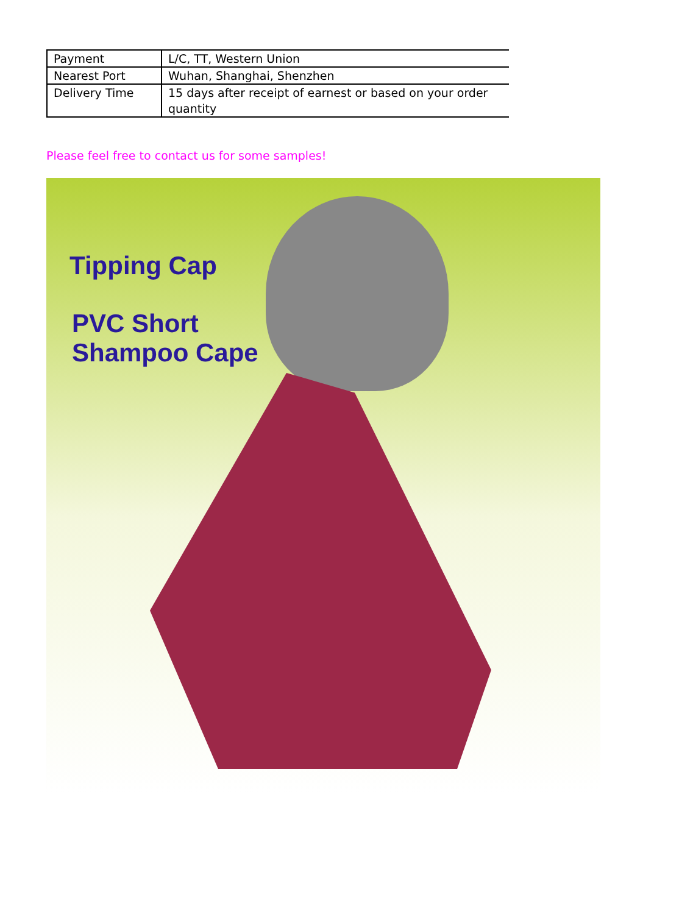| Payment | L/C, TT, Western Union |
| Nearest Port | Wuhan, Shanghai, Shenzhen |
| Delivery Time | 15 days after receipt of earnest or based on your order quantity |
Please feel free to contact us for some samples!
Tipping Cap
PVC Short
Shampoo Cape